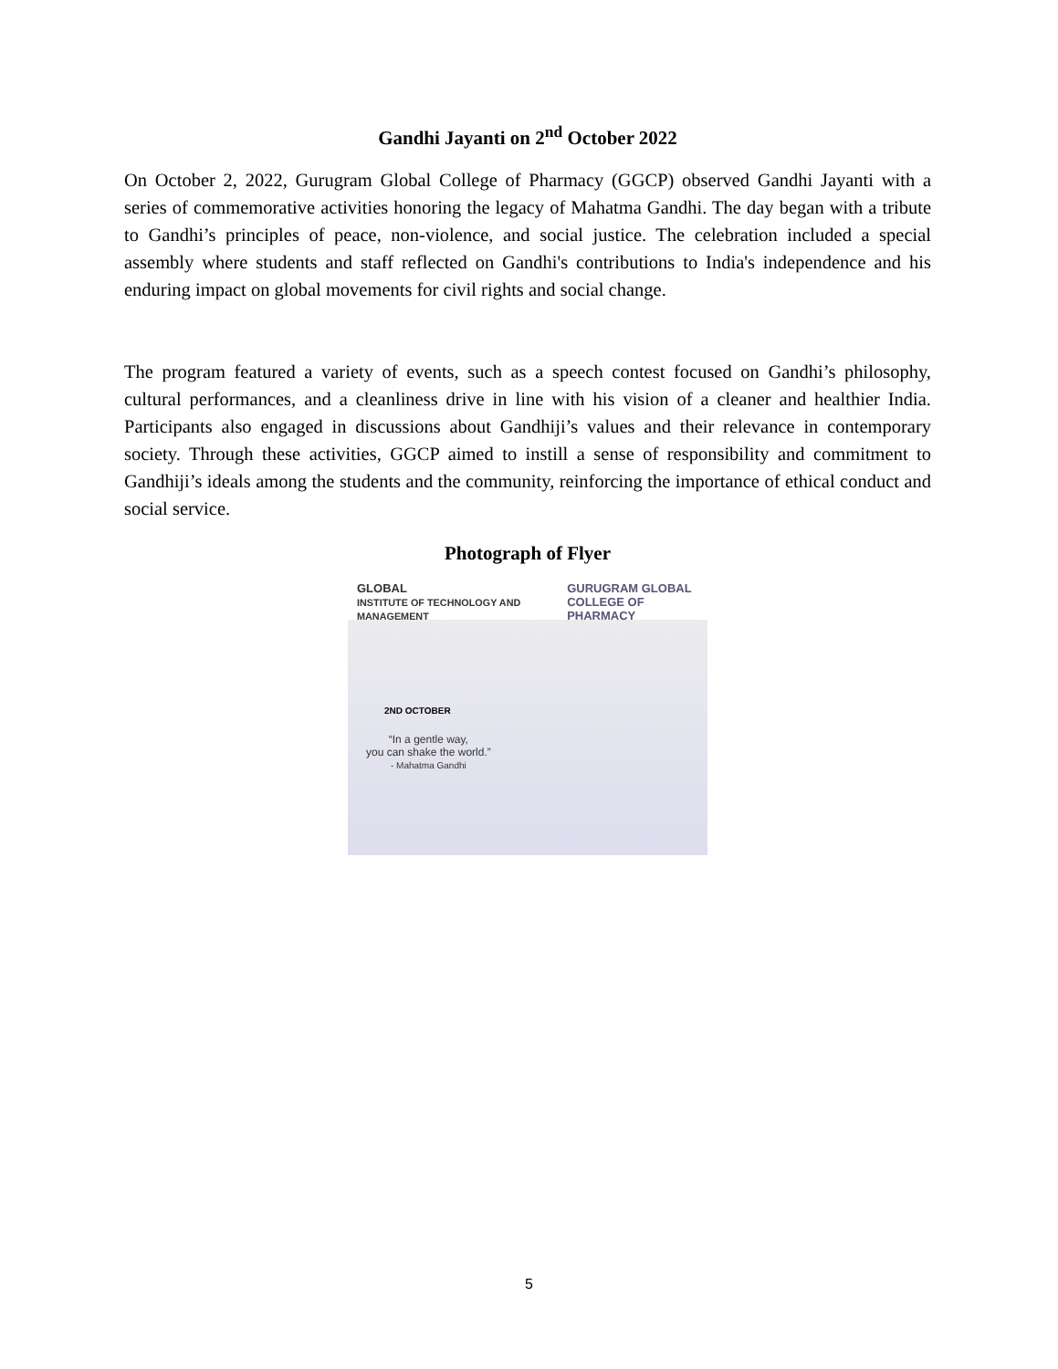Gandhi Jayanti on 2<sup>nd</sup> October 2022
On October 2, 2022, Gurugram Global College of Pharmacy (GGCP) observed Gandhi Jayanti with a series of commemorative activities honoring the legacy of Mahatma Gandhi. The day began with a tribute to Gandhi’s principles of peace, non-violence, and social justice. The celebration included a special assembly where students and staff reflected on Gandhi's contributions to India's independence and his enduring impact on global movements for civil rights and social change.
The program featured a variety of events, such as a speech contest focused on Gandhi’s philosophy, cultural performances, and a cleanliness drive in line with his vision of a cleaner and healthier India. Participants also engaged in discussions about Gandhiji’s values and their relevance in contemporary society. Through these activities, GGCP aimed to instill a sense of responsibility and commitment to Gandhiji’s ideals among the students and the community, reinforcing the importance of ethical conduct and social service.
Photograph of Flyer
GLOBAL
INSTITUTE OF TECHNOLOGY AND MANAGEMENT GURUGRAM GLOBAL
COLLEGE OF PHARMACY
2ND OCTOBER
“In a gentle way,
you can shake the world.”
- Mahatma Gandhi
5